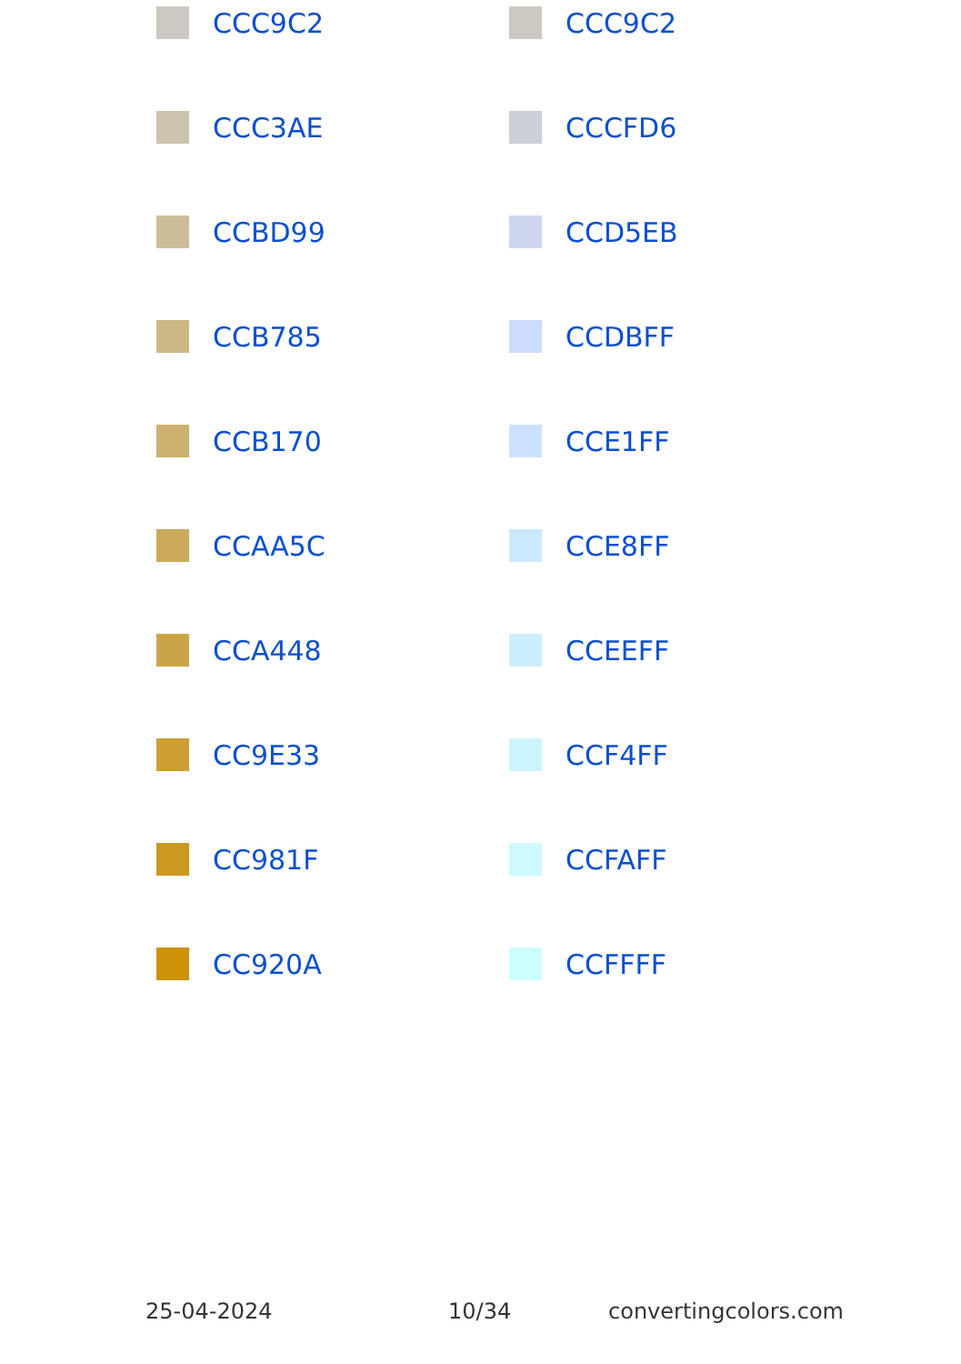CCC9C2 CCC9C2
CCC3AE CCCFD6
CCBD99 CCD5EB
CCB785 CCDBFF
CCB170 CCE1FF
CCAA5C CCE8FF
CCA448 CCEEFF
CC9E33 CCF4FF
CC981F CCFAFF
CC920A CCFFFF
25-04-2024 10/34 convertingcolors.com